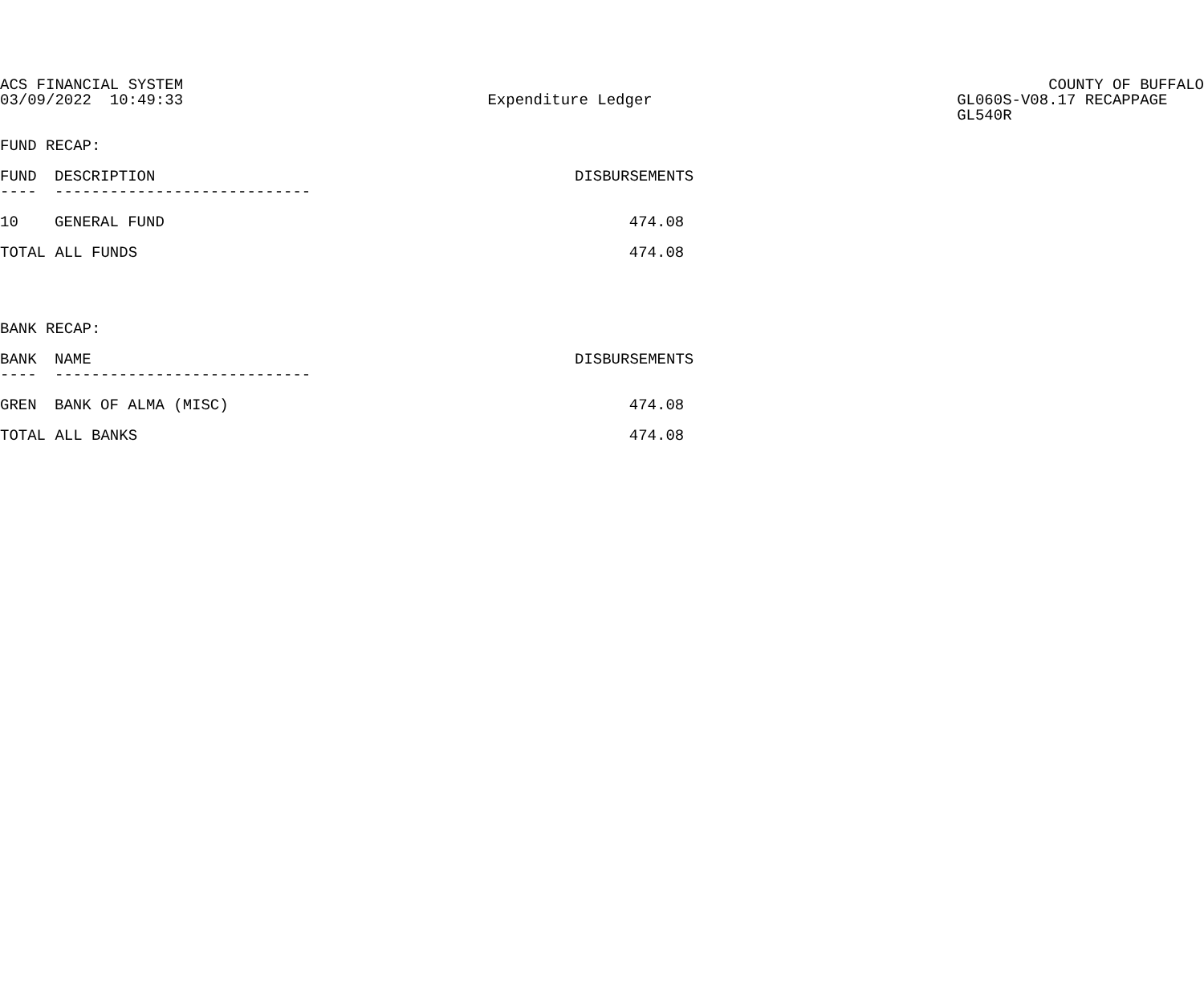ACS FINANCIAL SYSTEM 03/09/2022 10:49:33
Expenditure Ledger
COUNTY OF BUFFALO GL060S-V08.17 RECAPPAGE GL540R
FUND RECAP:
| FUND | DESCRIPTION | DISBURSEMENTS |
| --- | --- | --- |
| ---- | ---------------------------- | |
| 10 | GENERAL FUND | 474.08 |
| TOTAL ALL FUNDS | | 474.08 |
BANK RECAP:
| BANK | NAME | DISBURSEMENTS |
| --- | --- | --- |
| ---- | ---------------------------- | |
| GREN | BANK OF ALMA (MISC) | 474.08 |
| TOTAL ALL BANKS | | 474.08 |